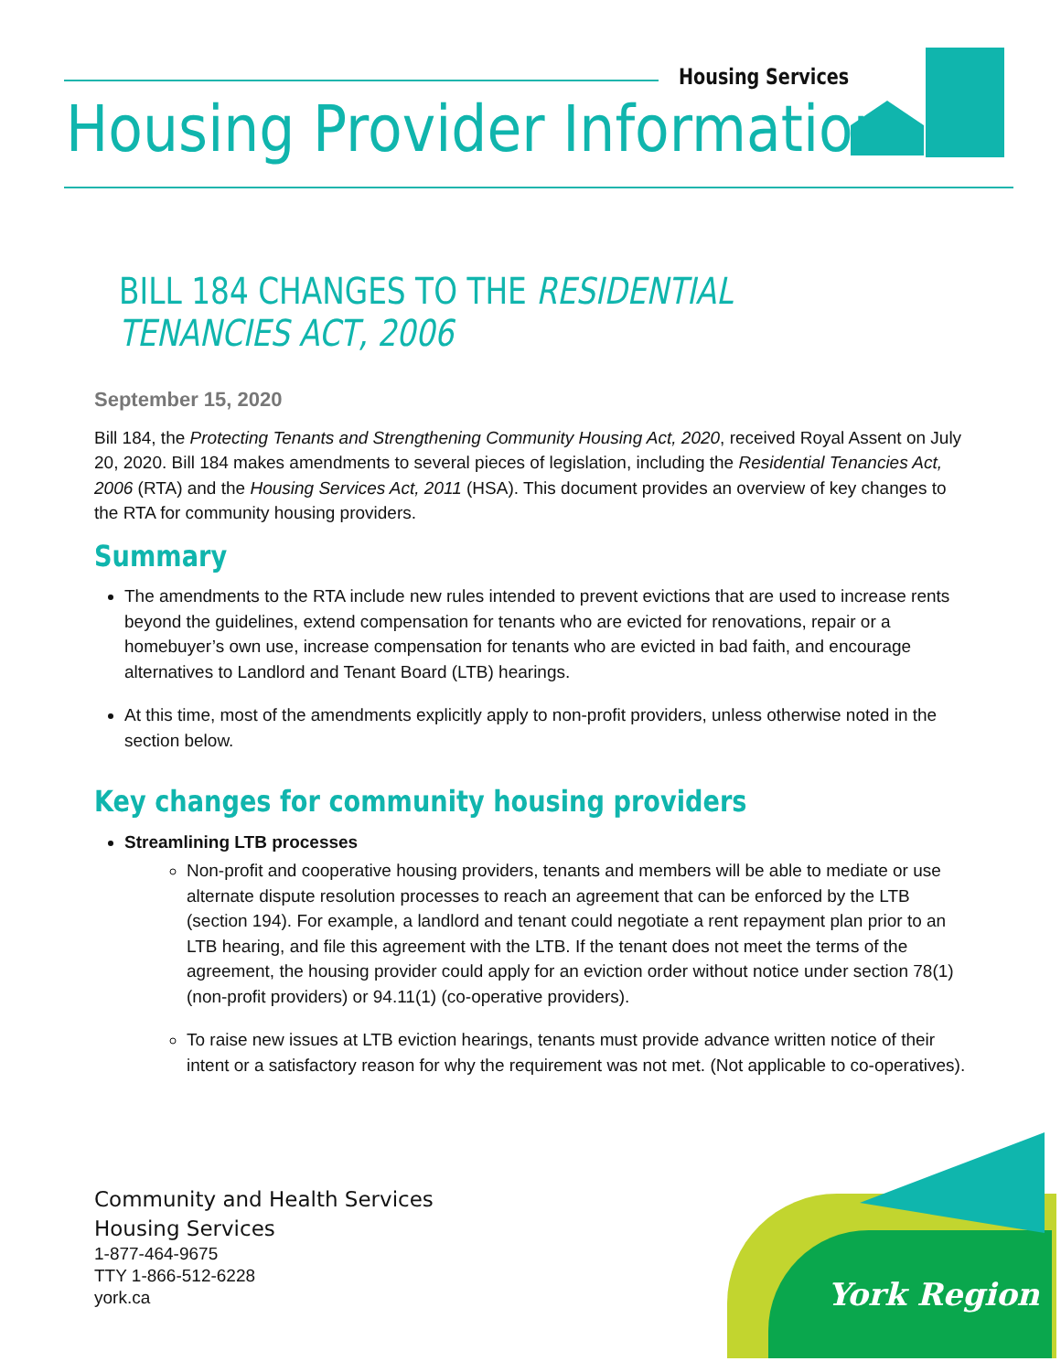Housing Services
Housing Provider Information
BILL 184 CHANGES TO THE RESIDENTIAL TENANCIES ACT, 2006
September 15, 2020
Bill 184, the Protecting Tenants and Strengthening Community Housing Act, 2020, received Royal Assent on July 20, 2020. Bill 184 makes amendments to several pieces of legislation, including the Residential Tenancies Act, 2006 (RTA) and the Housing Services Act, 2011 (HSA). This document provides an overview of key changes to the RTA for community housing providers.
Summary
The amendments to the RTA include new rules intended to prevent evictions that are used to increase rents beyond the guidelines, extend compensation for tenants who are evicted for renovations, repair or a homebuyer’s own use, increase compensation for tenants who are evicted in bad faith, and encourage alternatives to Landlord and Tenant Board (LTB) hearings.
At this time, most of the amendments explicitly apply to non-profit providers, unless otherwise noted in the section below.
Key changes for community housing providers
Streamlining LTB processes
Non-profit and cooperative housing providers, tenants and members will be able to mediate or use alternate dispute resolution processes to reach an agreement that can be enforced by the LTB (section 194). For example, a landlord and tenant could negotiate a rent repayment plan prior to an LTB hearing, and file this agreement with the LTB. If the tenant does not meet the terms of the agreement, the housing provider could apply for an eviction order without notice under section 78(1) (non-profit providers) or 94.11(1) (co-operative providers).
To raise new issues at LTB eviction hearings, tenants must provide advance written notice of their intent or a satisfactory reason for why the requirement was not met. (Not applicable to co-operatives).
Community and Health Services
Housing Services
1-877-464-9675
TTY 1-866-512-6228
york.ca
York Region